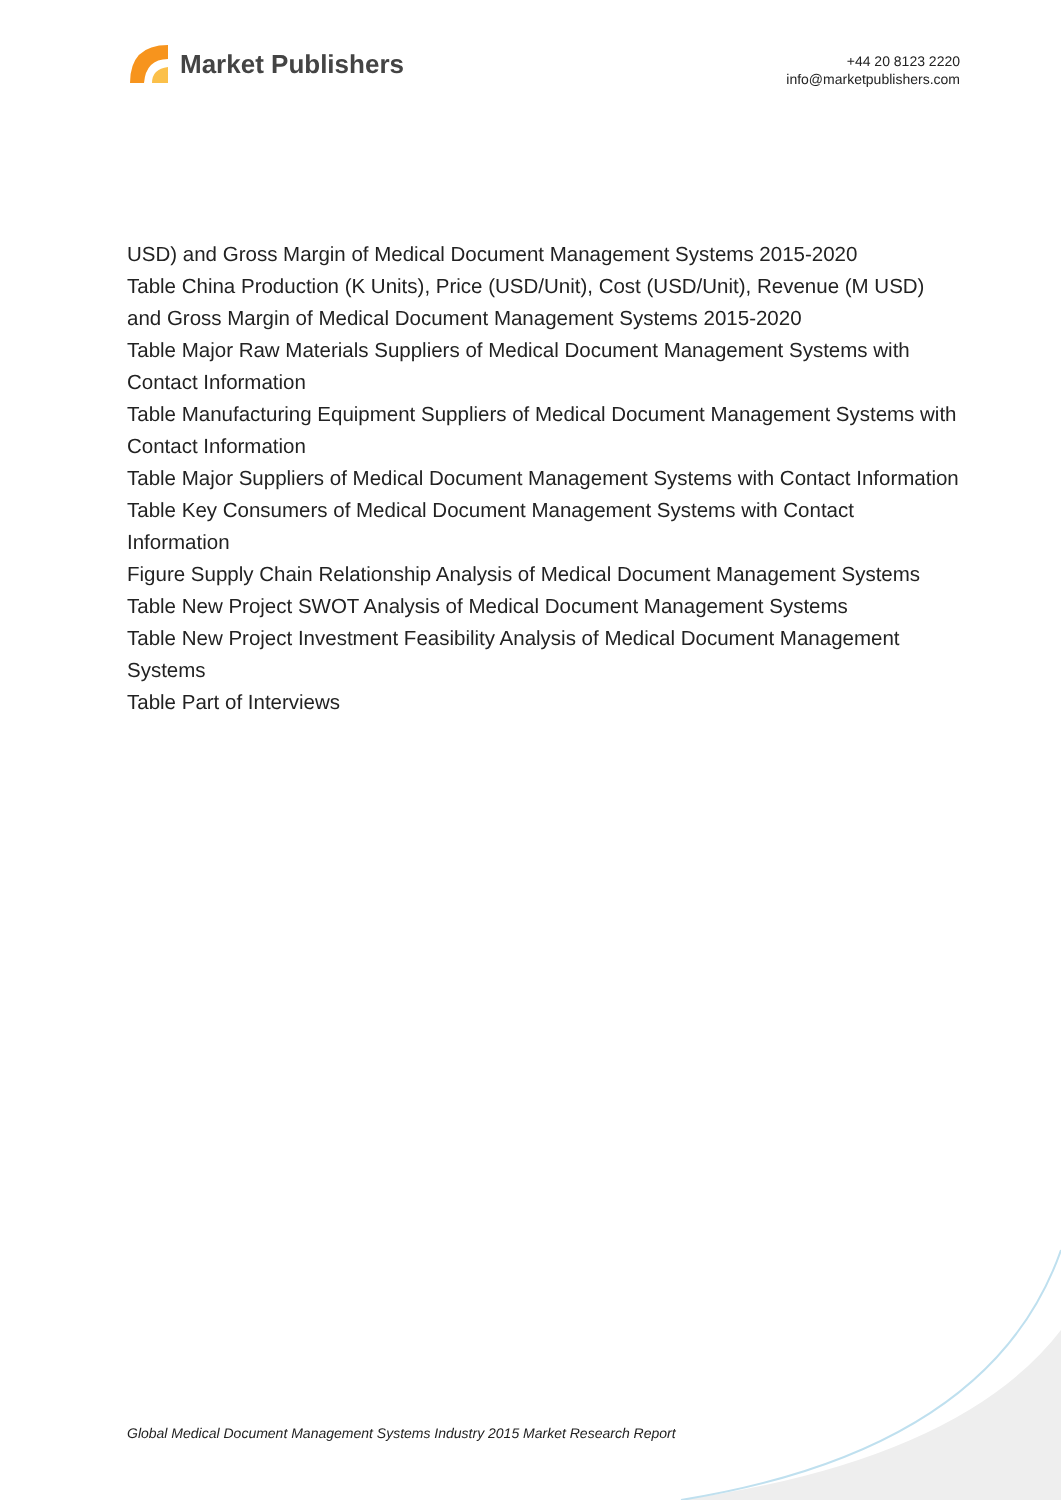Market Publishers
+44 20 8123 2220
info@marketpublishers.com
USD) and Gross Margin of Medical Document Management Systems 2015-2020
Table China Production (K Units), Price (USD/Unit), Cost (USD/Unit), Revenue (M USD) and Gross Margin of Medical Document Management Systems 2015-2020
Table Major Raw Materials Suppliers of Medical Document Management Systems with Contact Information
Table Manufacturing Equipment Suppliers of Medical Document Management Systems with Contact Information
Table Major Suppliers of Medical Document Management Systems with Contact Information
Table Key Consumers of Medical Document Management Systems with Contact Information
Figure Supply Chain Relationship Analysis of Medical Document Management Systems
Table New Project SWOT Analysis of Medical Document Management Systems
Table New Project Investment Feasibility Analysis of Medical Document Management Systems
Table Part of Interviews
Global Medical Document Management Systems Industry 2015 Market Research Report